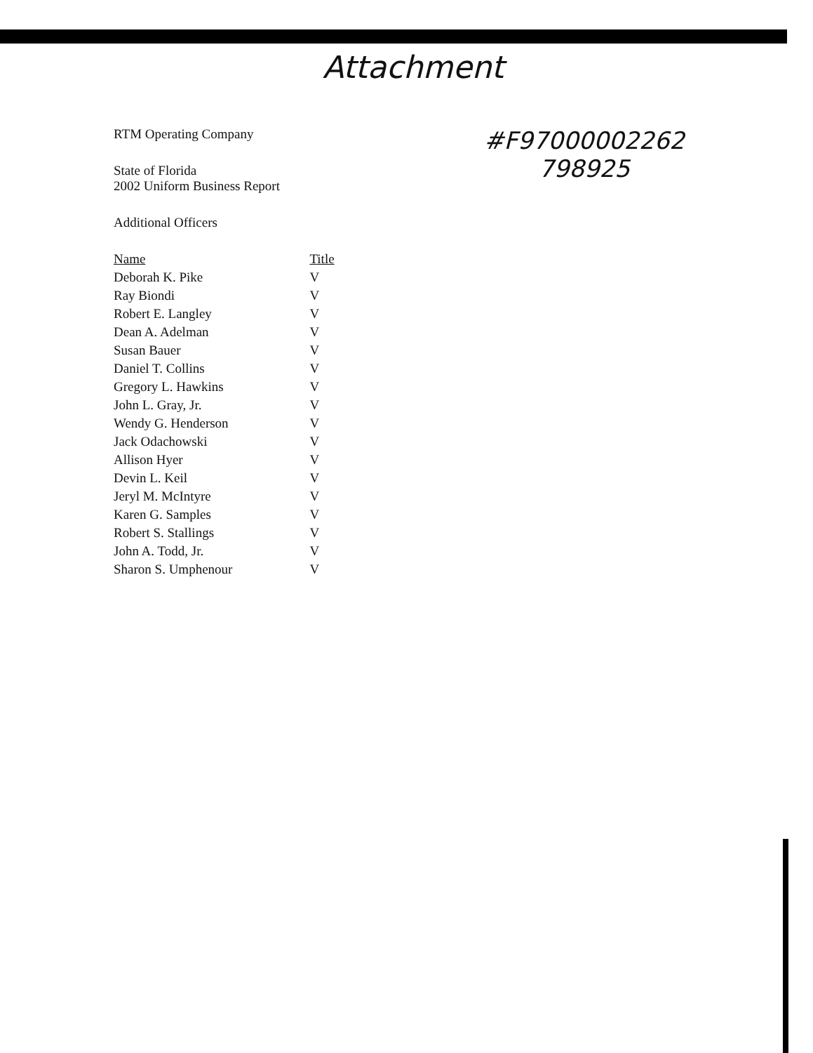Attachment
#F97000002262
798925
RTM Operating Company
State of Florida
2002 Uniform Business Report
Additional Officers
| Name | Title |
| --- | --- |
| Deborah K. Pike | V |
| Ray Biondi | V |
| Robert E. Langley | V |
| Dean A. Adelman | V |
| Susan Bauer | V |
| Daniel T. Collins | V |
| Gregory L. Hawkins | V |
| John L. Gray, Jr. | V |
| Wendy G. Henderson | V |
| Jack Odachowski | V |
| Allison Hyer | V |
| Devin L. Keil | V |
| Jeryl M. McIntyre | V |
| Karen G. Samples | V |
| Robert S. Stallings | V |
| John A. Todd, Jr. | V |
| Sharon S. Umphenour | V |